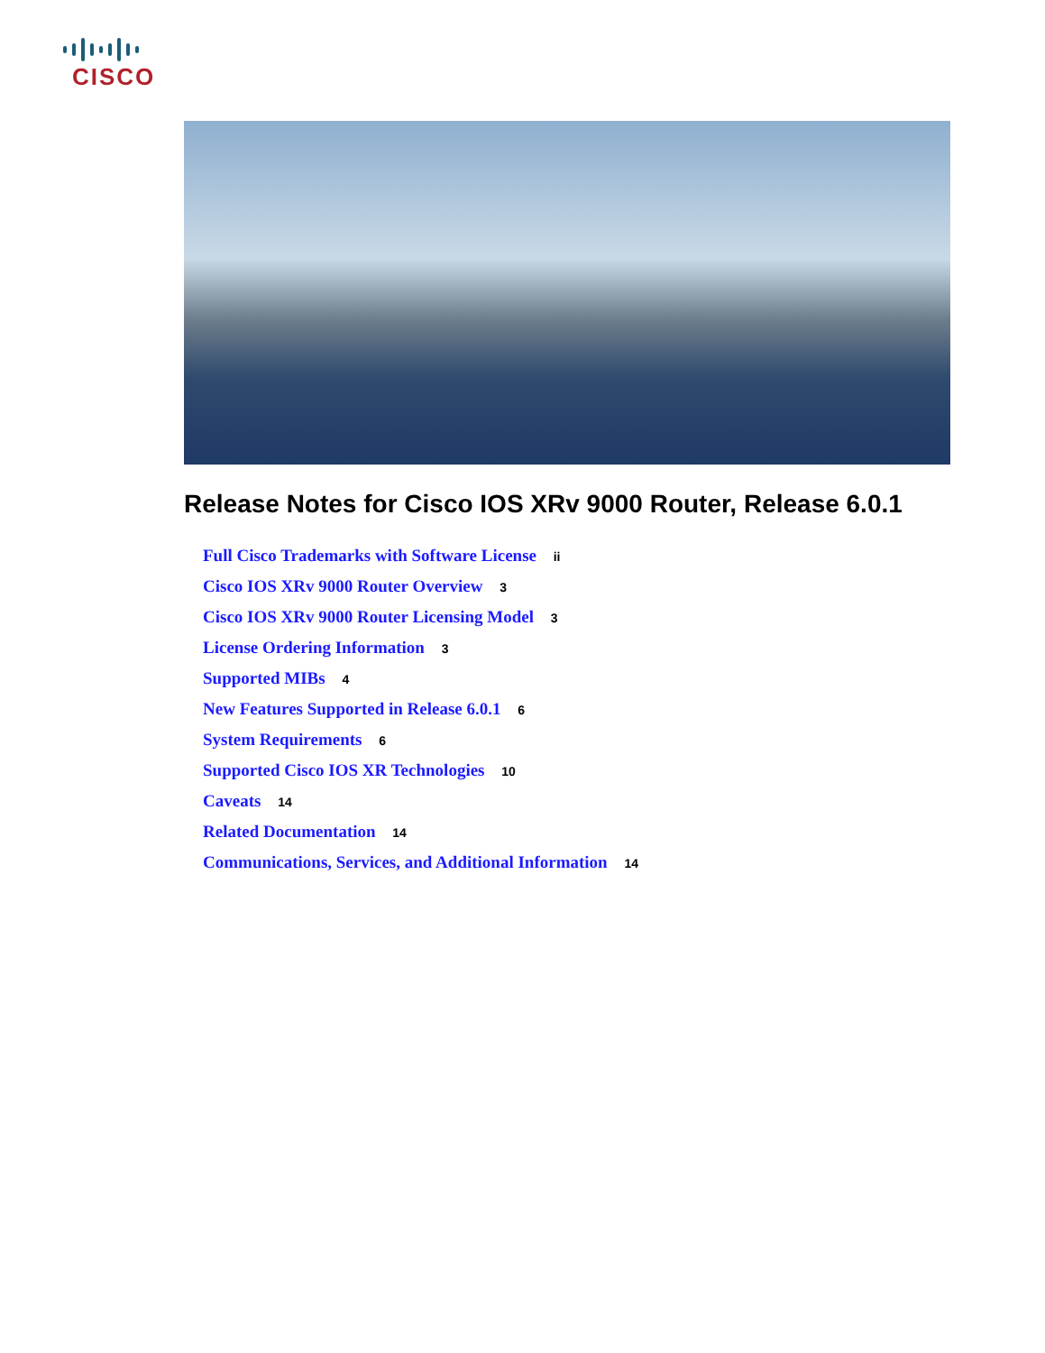CISCO
Release Notes for Cisco IOS XRv 9000 Router, Release 6.0.1
Full Cisco Trademarks with Software License ii
Cisco IOS XRv 9000 Router Overview 3
Cisco IOS XRv 9000 Router Licensing Model 3
License Ordering Information 3
Supported MIBs 4
New Features Supported in Release 6.0.1 6
System Requirements 6
Supported Cisco IOS XR Technologies 10
Caveats 14
Related Documentation 14
Communications, Services, and Additional Information 14